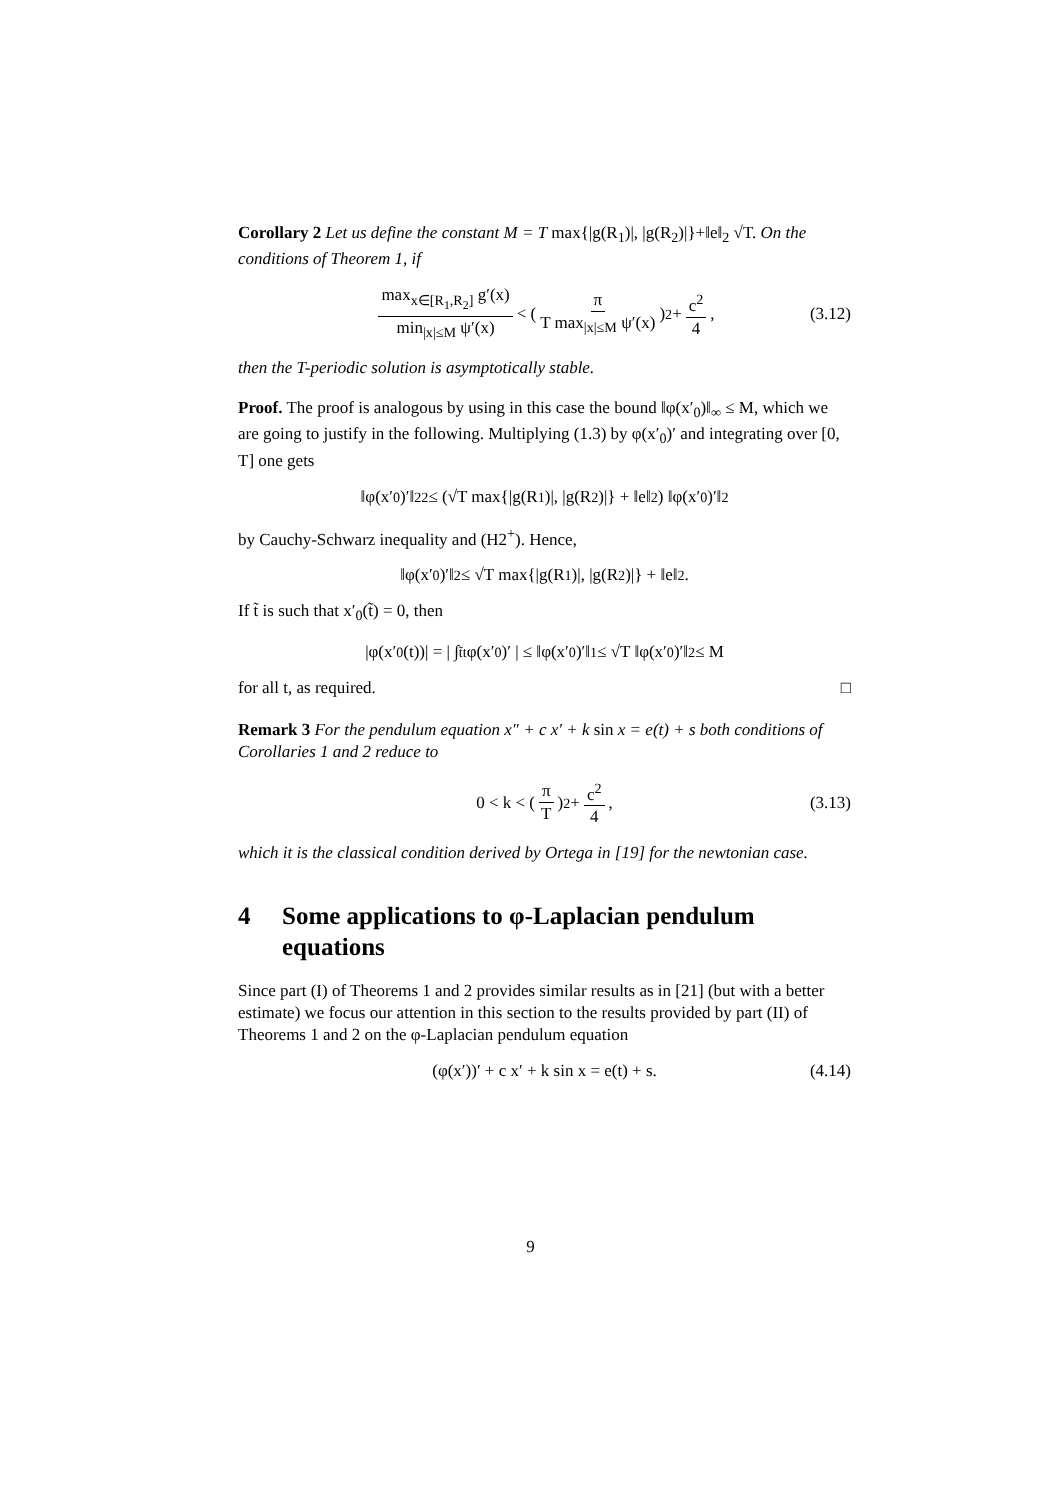Corollary 2 Let us define the constant M = T max{|g(R<sub>1</sub>)|, |g(R<sub>2</sub>)|}+‖e‖<sub>2</sub> √T. On the conditions of Theorem 1, if
max<sub>x∈[R<sub>1</sub>,R<sub>2</sub>]</sub> g′(x) min<sub>|x|≤M</sub> ψ′(x) < ( π T max<sub>|x|≤M</sub> ψ′(x) )<sup>2</sup> + c<sup>2</sup> 4, (3.12)
then the T-periodic solution is asymptotically stable.
Proof. The proof is analogous by using in this case the bound ‖φ(x′<sub>0</sub>)‖<sub>∞</sub> ≤ M, which we are going to justify in the following. Multiplying (1.3) by φ(x′<sub>0</sub>)′ and integrating over [0, T] one gets
‖φ(x′<sub>0</sub>)′‖<sub>2</sub><sup>2</sup> ≤ (√T max{|g(R<sub>1</sub>)|, |g(R<sub>2</sub>)|} + ‖e‖<sub>2</sub>) ‖φ(x′<sub>0</sub>)′‖<sub>2</sub>
by Cauchy-Schwarz inequality and (H2<sup>+</sup>). Hence,
‖φ(x′<sub>0</sub>)′‖<sub>2</sub> ≤ √T max{|g(R<sub>1</sub>)|, |g(R<sub>2</sub>)|} + ‖e‖<sub>2</sub> .
If t̃ is such that x′<sub>0</sub>(t̃) = 0, then
|φ(x′<sub>0</sub>(t))| = | ∫<sub>t̃</sub><sup>t</sup> φ(x′<sub>0</sub>)′ | ≤ ‖φ(x′<sub>0</sub>)′‖<sub>1</sub> ≤ √T ‖φ(x′<sub>0</sub>)′‖<sub>2</sub> ≤ M
for all t, as required. □
Remark 3 For the pendulum equation x″ + c x′ + k sin x = e(t) + s both conditions of Corollaries 1 and 2 reduce to
0 < k < ( π T )<sup>2</sup> + c<sup>2</sup> 4, (3.13)
which it is the classical condition derived by Ortega in [19] for the newtonian case.
4 Some applications to φ-Laplacian pendulum equations
Since part (I) of Theorems 1 and 2 provides similar results as in [21] (but with a better estimate) we focus our attention in this section to the results provided by part (II) of Theorems 1 and 2 on the φ-Laplacian pendulum equation
(φ(x′))′ + c x′ + k sin x = e(t) + s. (4.14)
9